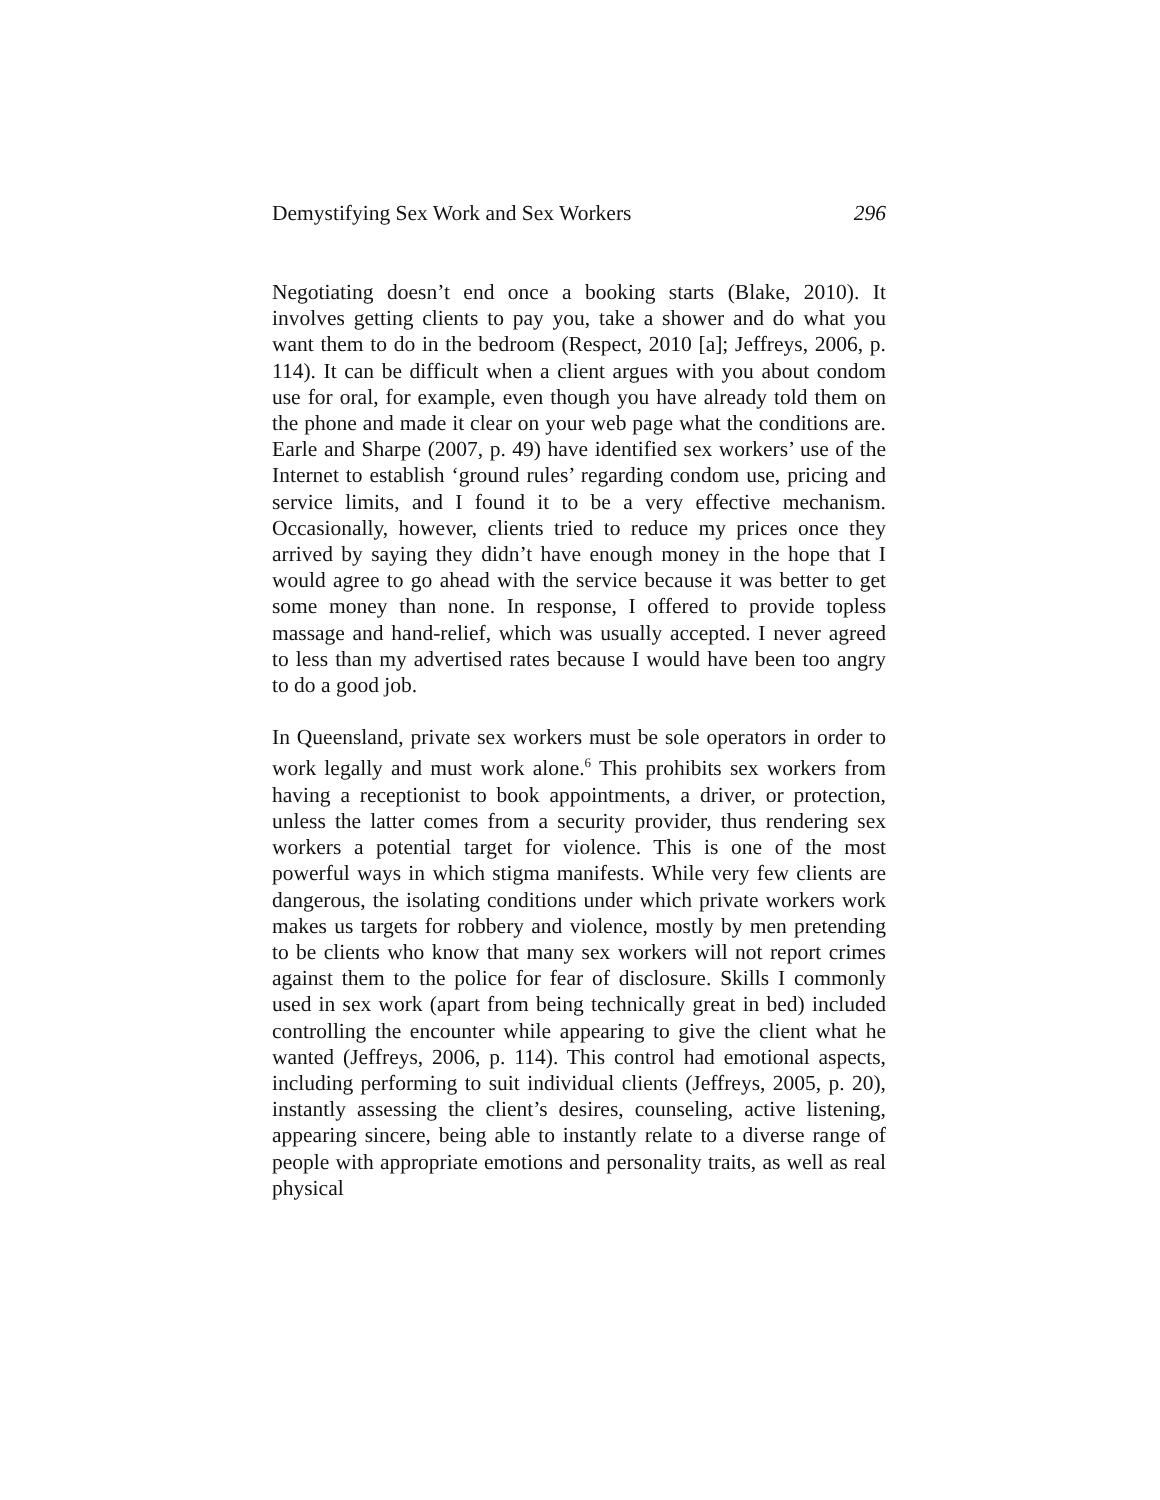Demystifying Sex Work and Sex Workers 296
Negotiating doesn’t end once a booking starts (Blake, 2010). It involves getting clients to pay you, take a shower and do what you want them to do in the bedroom (Respect, 2010 [a]; Jeffreys, 2006, p. 114). It can be difficult when a client argues with you about condom use for oral, for example, even though you have already told them on the phone and made it clear on your web page what the conditions are. Earle and Sharpe (2007, p. 49) have identified sex workers’ use of the Internet to establish ‘ground rules’ regarding condom use, pricing and service limits, and I found it to be a very effective mechanism. Occasionally, however, clients tried to reduce my prices once they arrived by saying they didn’t have enough money in the hope that I would agree to go ahead with the service because it was better to get some money than none. In response, I offered to provide topless massage and hand-relief, which was usually accepted. I never agreed to less than my advertised rates because I would have been too angry to do a good job.
In Queensland, private sex workers must be sole operators in order to work legally and must work alone.<sup>6</sup> This prohibits sex workers from having a receptionist to book appointments, a driver, or protection, unless the latter comes from a security provider, thus rendering sex workers a potential target for violence. This is one of the most powerful ways in which stigma manifests. While very few clients are dangerous, the isolating conditions under which private workers work makes us targets for robbery and violence, mostly by men pretending to be clients who know that many sex workers will not report crimes against them to the police for fear of disclosure. Skills I commonly used in sex work (apart from being technically great in bed) included controlling the encounter while appearing to give the client what he wanted (Jeffreys, 2006, p. 114). This control had emotional aspects, including performing to suit individual clients (Jeffreys, 2005, p. 20), instantly assessing the client’s desires, counseling, active listening, appearing sincere, being able to instantly relate to a diverse range of people with appropriate emotions and personality traits, as well as real physical